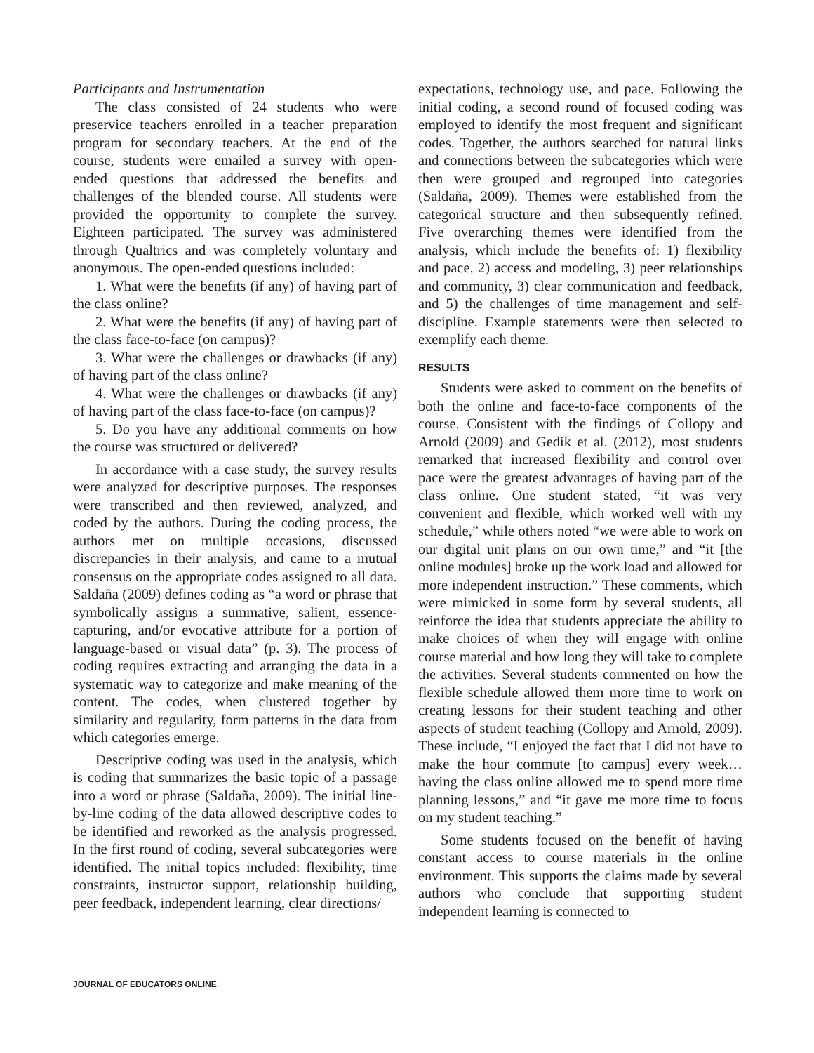Participants and Instrumentation
The class consisted of 24 students who were preservice teachers enrolled in a teacher preparation program for secondary teachers. At the end of the course, students were emailed a survey with open-ended questions that addressed the benefits and challenges of the blended course. All students were provided the opportunity to complete the survey. Eighteen participated. The survey was administered through Qualtrics and was completely voluntary and anonymous. The open-ended questions included:
1. What were the benefits (if any) of having part of the class online?
2. What were the benefits (if any) of having part of the class face-to-face (on campus)?
3. What were the challenges or drawbacks (if any) of having part of the class online?
4. What were the challenges or drawbacks (if any) of having part of the class face-to-face (on campus)?
5. Do you have any additional comments on how the course was structured or delivered?
In accordance with a case study, the survey results were analyzed for descriptive purposes. The responses were transcribed and then reviewed, analyzed, and coded by the authors. During the coding process, the authors met on multiple occasions, discussed discrepancies in their analysis, and came to a mutual consensus on the appropriate codes assigned to all data. Saldaña (2009) defines coding as “a word or phrase that symbolically assigns a summative, salient, essence-capturing, and/or evocative attribute for a portion of language-based or visual data” (p. 3). The process of coding requires extracting and arranging the data in a systematic way to categorize and make meaning of the content. The codes, when clustered together by similarity and regularity, form patterns in the data from which categories emerge.
Descriptive coding was used in the analysis, which is coding that summarizes the basic topic of a passage into a word or phrase (Saldaña, 2009). The initial line-by-line coding of the data allowed descriptive codes to be identified and reworked as the analysis progressed. In the first round of coding, several subcategories were identified. The initial topics included: flexibility, time constraints, instructor support, relationship building, peer feedback, independent learning, clear directions/
expectations, technology use, and pace. Following the initial coding, a second round of focused coding was employed to identify the most frequent and significant codes. Together, the authors searched for natural links and connections between the subcategories which were then were grouped and regrouped into categories (Saldaña, 2009). Themes were established from the categorical structure and then subsequently refined. Five overarching themes were identified from the analysis, which include the benefits of: 1) flexibility and pace, 2) access and modeling, 3) peer relationships and community, 3) clear communication and feedback, and 5) the challenges of time management and self-discipline. Example statements were then selected to exemplify each theme.
RESULTS
Students were asked to comment on the benefits of both the online and face-to-face components of the course. Consistent with the findings of Collopy and Arnold (2009) and Gedik et al. (2012), most students remarked that increased flexibility and control over pace were the greatest advantages of having part of the class online. One student stated, “it was very convenient and flexible, which worked well with my schedule,” while others noted “we were able to work on our digital unit plans on our own time,” and “it [the online modules] broke up the work load and allowed for more independent instruction.” These comments, which were mimicked in some form by several students, all reinforce the idea that students appreciate the ability to make choices of when they will engage with online course material and how long they will take to complete the activities. Several students commented on how the flexible schedule allowed them more time to work on creating lessons for their student teaching and other aspects of student teaching (Collopy and Arnold, 2009). These include, “I enjoyed the fact that I did not have to make the hour commute [to campus] every week… having the class online allowed me to spend more time planning lessons,” and “it gave me more time to focus on my student teaching.”
Some students focused on the benefit of having constant access to course materials in the online environment. This supports the claims made by several authors who conclude that supporting student independent learning is connected to
JOURNAL OF EDUCATORS ONLINE